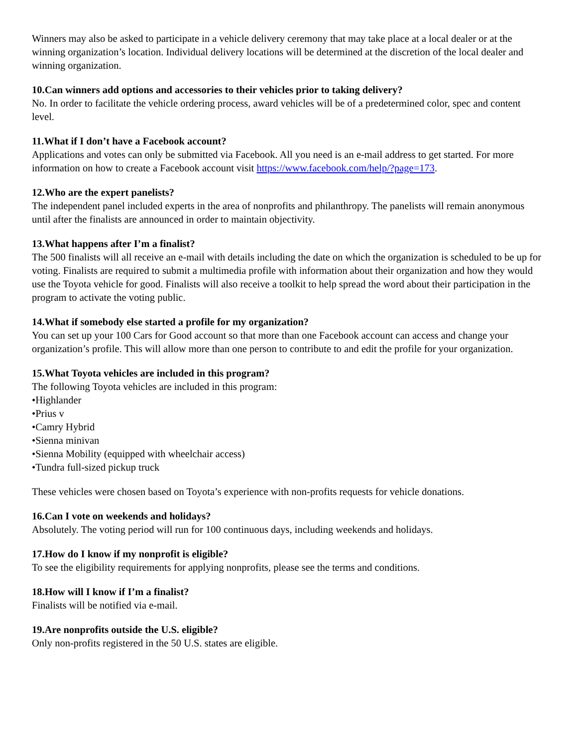Winners may also be asked to participate in a vehicle delivery ceremony that may take place at a local dealer or at the winning organization’s location. Individual delivery locations will be determined at the discretion of the local dealer and winning organization.
10.Can winners add options and accessories to their vehicles prior to taking delivery?
No. In order to facilitate the vehicle ordering process, award vehicles will be of a predetermined color, spec and content level.
11.What if I don’t have a Facebook account?
Applications and votes can only be submitted via Facebook. All you need is an e-mail address to get started. For more information on how to create a Facebook account visit https://www.facebook.com/help/?page=173.
12.Who are the expert panelists?
The independent panel included experts in the area of nonprofits and philanthropy. The panelists will remain anonymous until after the finalists are announced in order to maintain objectivity.
13.What happens after I’m a finalist?
The 500 finalists will all receive an e-mail with details including the date on which the organization is scheduled to be up for voting. Finalists are required to submit a multimedia profile with information about their organization and how they would use the Toyota vehicle for good. Finalists will also receive a toolkit to help spread the word about their participation in the program to activate the voting public.
14.What if somebody else started a profile for my organization?
You can set up your 100 Cars for Good account so that more than one Facebook account can access and change your organization’s profile. This will allow more than one person to contribute to and edit the profile for your organization.
15.What Toyota vehicles are included in this program?
The following Toyota vehicles are included in this program:
•Highlander
•Prius v
•Camry Hybrid
•Sienna minivan
•Sienna Mobility (equipped with wheelchair access)
•Tundra full-sized pickup truck
These vehicles were chosen based on Toyota’s experience with non-profits requests for vehicle donations.
16.Can I vote on weekends and holidays?
Absolutely. The voting period will run for 100 continuous days, including weekends and holidays.
17.How do I know if my nonprofit is eligible?
To see the eligibility requirements for applying nonprofits, please see the terms and conditions.
18.How will I know if I’m a finalist?
Finalists will be notified via e-mail.
19.Are nonprofits outside the U.S. eligible?
Only non-profits registered in the 50 U.S. states are eligible.